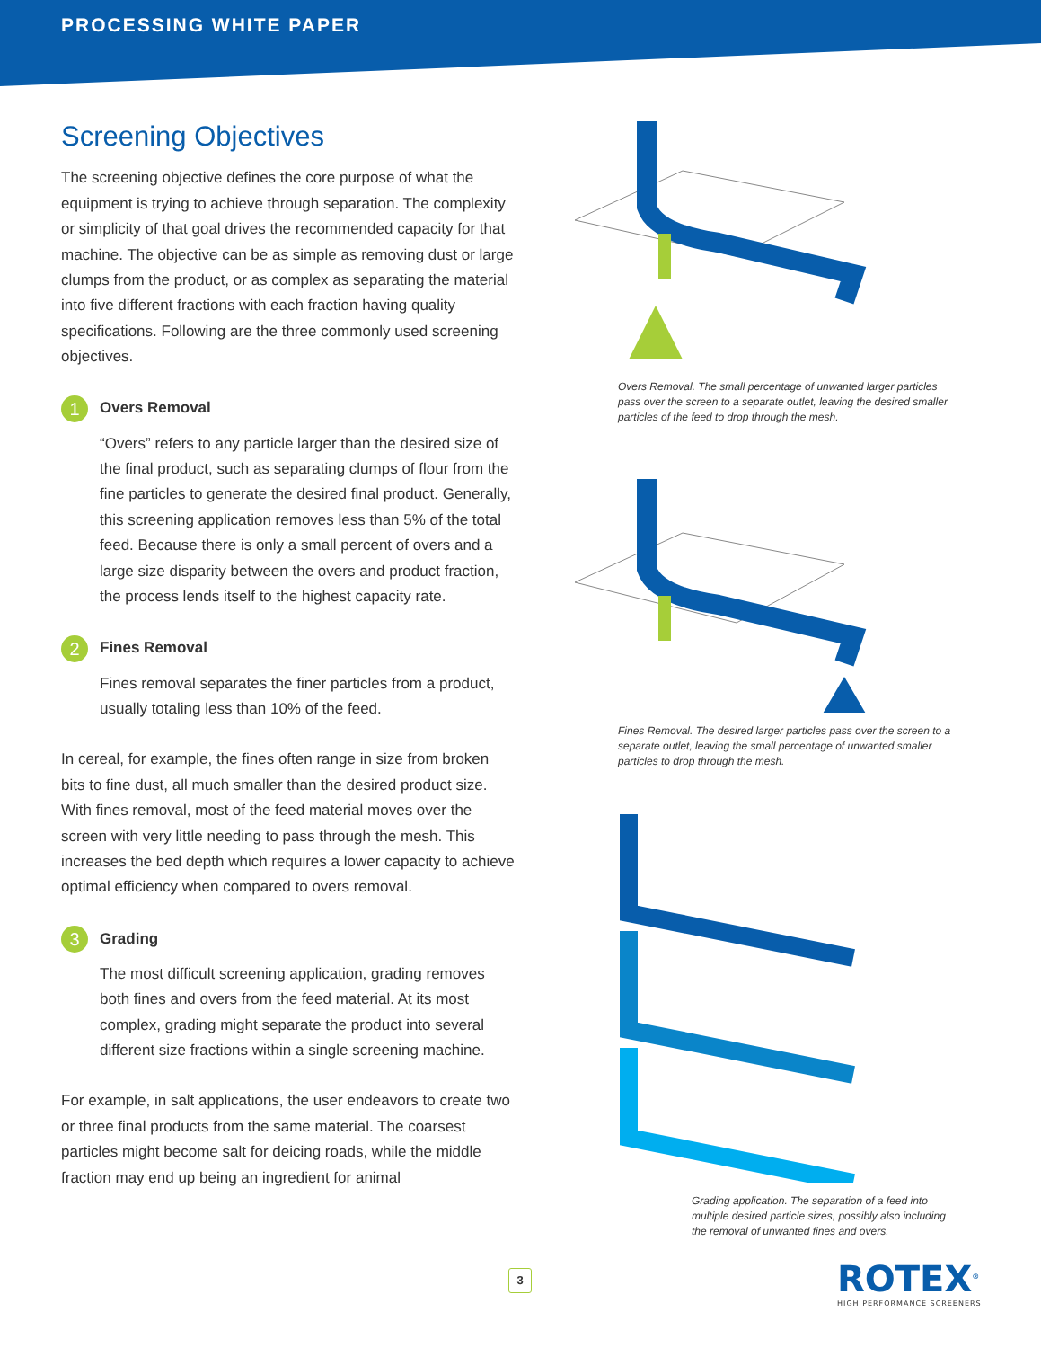PROCESSING WHITE PAPER
Screening Objectives
The screening objective defines the core purpose of what the equipment is trying to achieve through separation. The complexity or simplicity of that goal drives the recommended capacity for that machine. The objective can be as simple as removing dust or large clumps from the product, or as complex as separating the material into five different fractions with each fraction having quality specifications. Following are the three commonly used screening objectives.
1 Overs Removal
“Overs” refers to any particle larger than the desired size of the final product, such as separating clumps of flour from the fine particles to generate the desired final product. Generally, this screening application removes less than 5% of the total feed. Because there is only a small percent of overs and a large size disparity between the overs and product fraction, the process lends itself to the highest capacity rate.
2 Fines Removal
Fines removal separates the finer particles from a product, usually totaling less than 10% of the feed.
In cereal, for example, the fines often range in size from broken bits to fine dust, all much smaller than the desired product size. With fines removal, most of the feed material moves over the screen with very little needing to pass through the mesh. This increases the bed depth which requires a lower capacity to achieve optimal efficiency when compared to overs removal.
3 Grading
The most difficult screening application, grading removes both fines and overs from the feed material. At its most complex, grading might separate the product into several different size fractions within a single screening machine.
For example, in salt applications, the user endeavors to create two or three final products from the same material. The coarsest particles might become salt for deicing roads, while the middle fraction may end up being an ingredient for animal
Overs Removal. The small percentage of unwanted larger particles pass over the screen to a separate outlet, leaving the desired smaller particles of the feed to drop through the mesh.
Fines Removal. The desired larger particles pass over the screen to a separate outlet, leaving the small percentage of unwanted smaller particles to drop through the mesh.
Grading application. The separation of a feed into multiple desired particle sizes, possibly also including the removal of unwanted fines and overs.
3
ROTEX<sup>®</sup>
HIGH PERFORMANCE SCREENERS